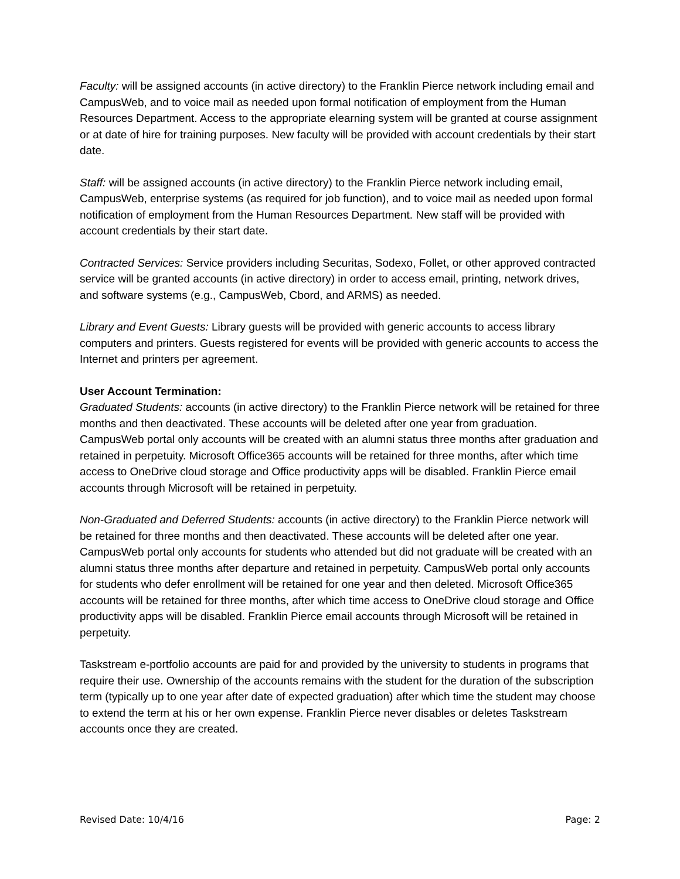Faculty: will be assigned accounts (in active directory) to the Franklin Pierce network including email and CampusWeb, and to voice mail as needed upon formal notification of employment from the Human Resources Department. Access to the appropriate elearning system will be granted at course assignment or at date of hire for training purposes. New faculty will be provided with account credentials by their start date.
Staff: will be assigned accounts (in active directory) to the Franklin Pierce network including email, CampusWeb, enterprise systems (as required for job function), and to voice mail as needed upon formal notification of employment from the Human Resources Department. New staff will be provided with account credentials by their start date.
Contracted Services: Service providers including Securitas, Sodexo, Follet, or other approved contracted service will be granted accounts (in active directory) in order to access email, printing, network drives, and software systems (e.g., CampusWeb, Cbord, and ARMS) as needed.
Library and Event Guests: Library guests will be provided with generic accounts to access library computers and printers. Guests registered for events will be provided with generic accounts to access the Internet and printers per agreement.
User Account Termination:
Graduated Students: accounts (in active directory) to the Franklin Pierce network will be retained for three months and then deactivated. These accounts will be deleted after one year from graduation. CampusWeb portal only accounts will be created with an alumni status three months after graduation and retained in perpetuity. Microsoft Office365 accounts will be retained for three months, after which time access to OneDrive cloud storage and Office productivity apps will be disabled. Franklin Pierce email accounts through Microsoft will be retained in perpetuity.
Non-Graduated and Deferred Students: accounts (in active directory) to the Franklin Pierce network will be retained for three months and then deactivated. These accounts will be deleted after one year. CampusWeb portal only accounts for students who attended but did not graduate will be created with an alumni status three months after departure and retained in perpetuity. CampusWeb portal only accounts for students who defer enrollment will be retained for one year and then deleted. Microsoft Office365 accounts will be retained for three months, after which time access to OneDrive cloud storage and Office productivity apps will be disabled. Franklin Pierce email accounts through Microsoft will be retained in perpetuity.
Taskstream e-portfolio accounts are paid for and provided by the university to students in programs that require their use. Ownership of the accounts remains with the student for the duration of the subscription term (typically up to one year after date of expected graduation) after which time the student may choose to extend the term at his or her own expense. Franklin Pierce never disables or deletes Taskstream accounts once they are created.
Revised Date: 10/4/16 Page: 2